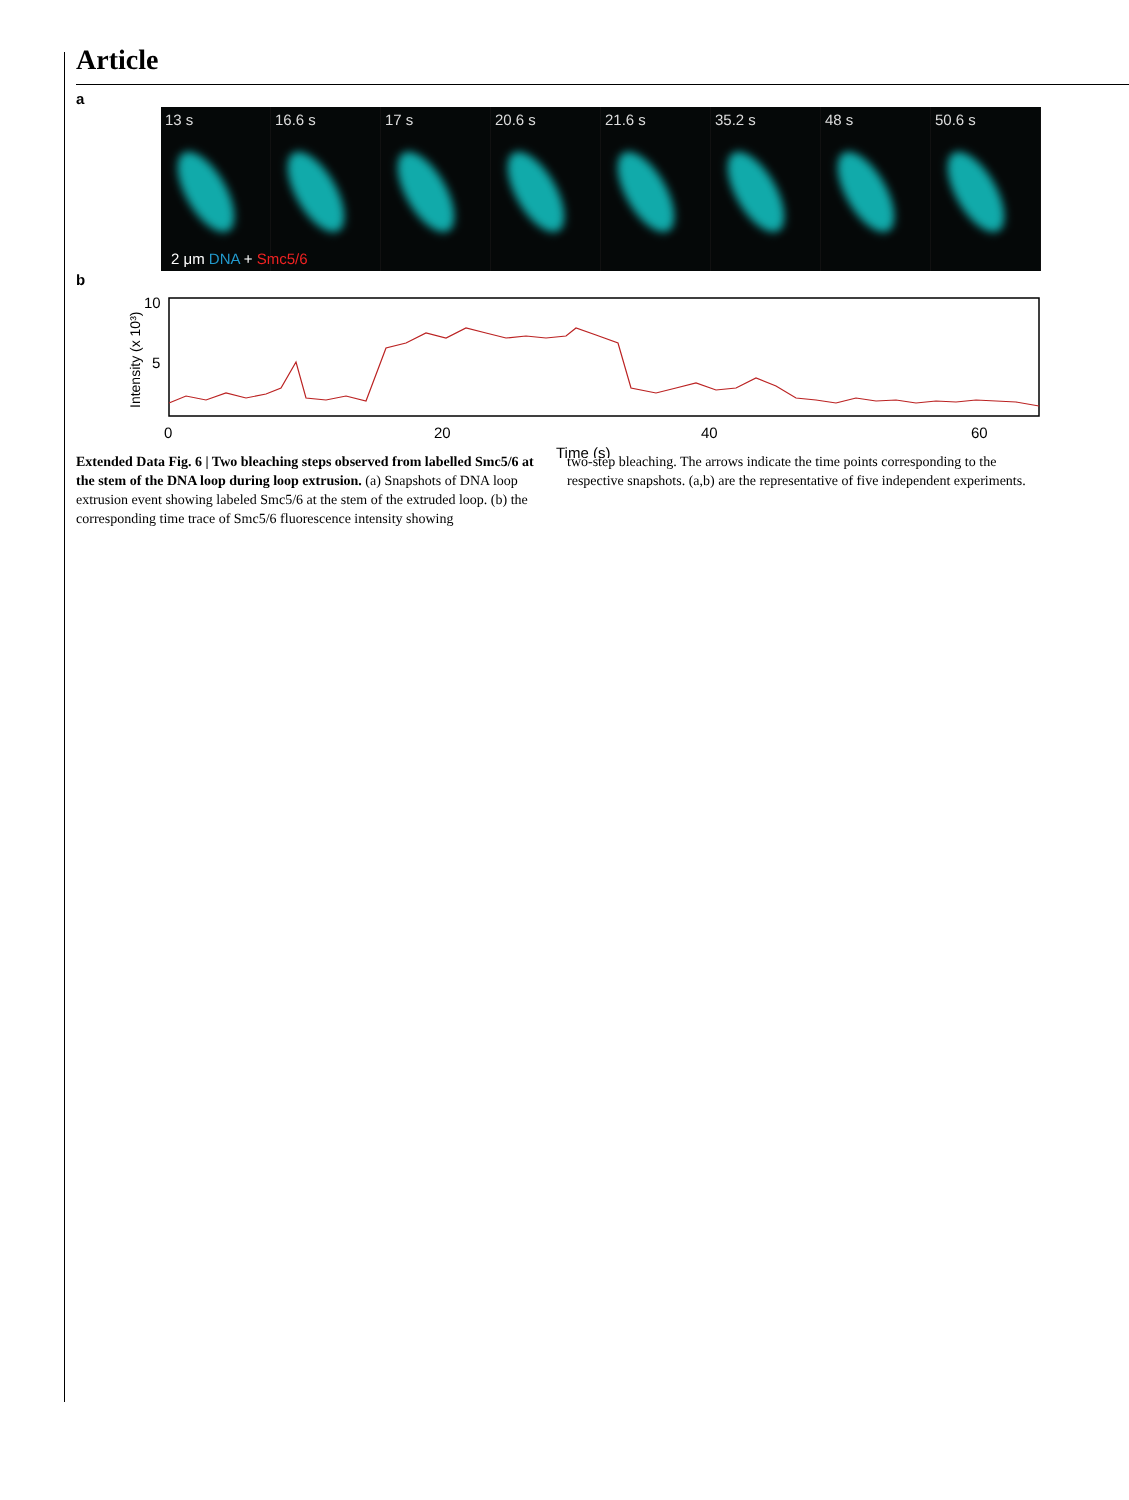Article
a
13 s 16.6 s 17 s 20.6 s 21.6 s 35.2 s 48 s 50.6 s
2 μm DNA + Smc5/6
b
Intensity (x 10³)
10
5
0
20
40
60
Time (s)
Extended Data Fig. 6 | Two bleaching steps observed from labelled Smc5/6 at the stem of the DNA loop during loop extrusion. (a) Snapshots of DNA loop extrusion event showing labeled Smc5/6 at the stem of the extruded loop. (b) the corresponding time trace of Smc5/6 fluorescence intensity showing
two-step bleaching. The arrows indicate the time points corresponding to the respective snapshots. (a,b) are the representative of five independent experiments.